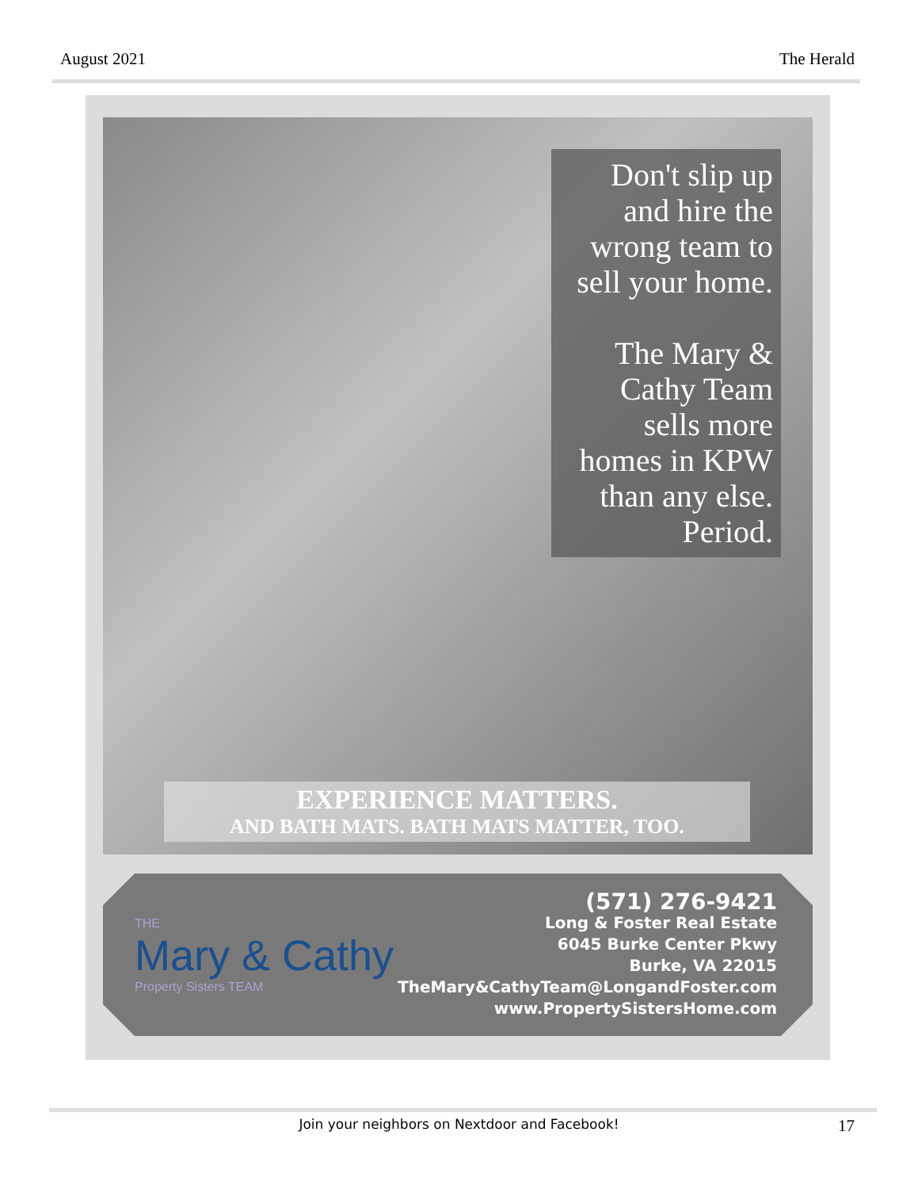August 2021 The Herald
Don't slip up and hire the wrong team to sell your home.
The Mary & Cathy Team sells more homes in KPW than any else. Period.
EXPERIENCE MATTERS.
AND BATH MATS. BATH MATS MATTER, TOO.
THE
Mary & Cathy
Property Sisters TEAM
(571) 276-9421
Long & Foster Real Estate
6045 Burke Center Pkwy
Burke, VA 22015
TheMary&CathyTeam@LongandFoster.com
www.PropertySistersHome.com
Join your neighbors on Nextdoor and Facebook! 17